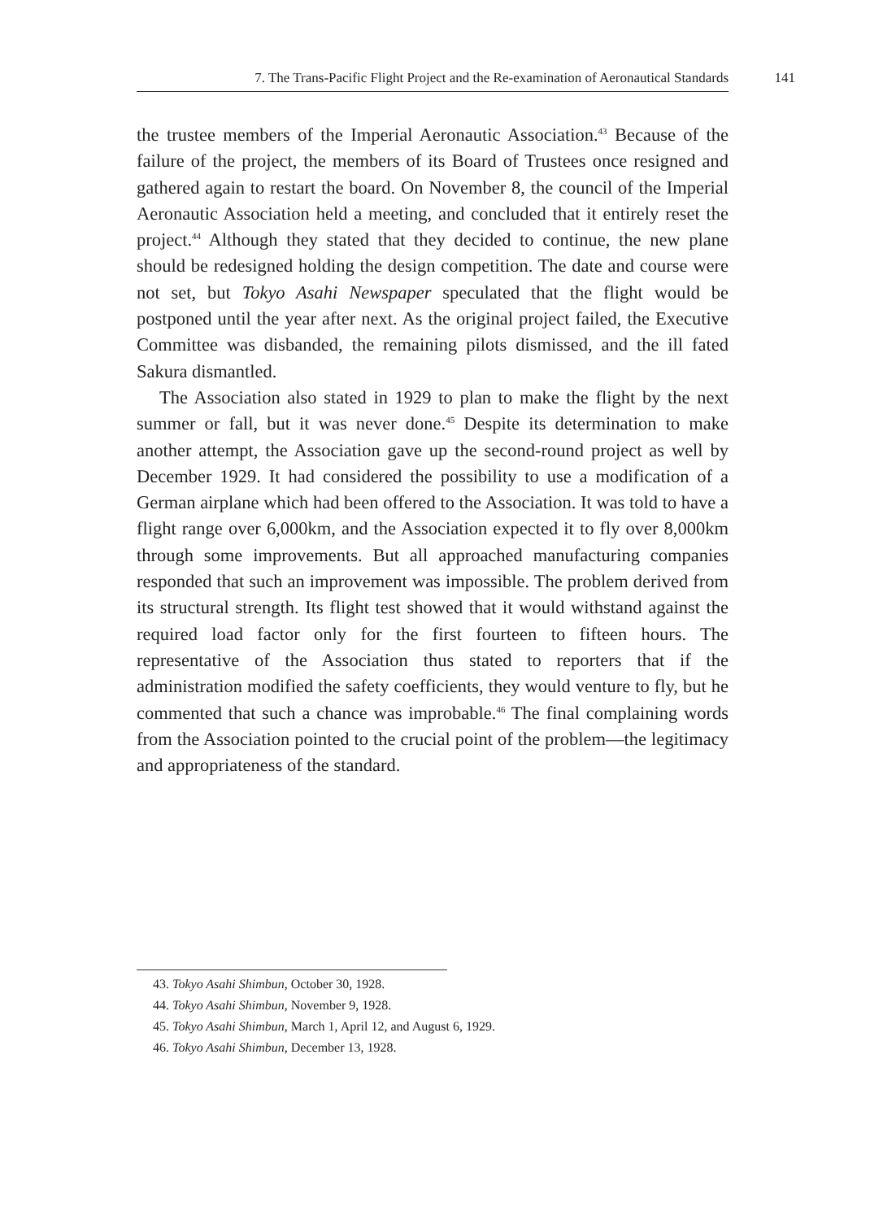7. The Trans-Pacific Flight Project and the Re-examination of Aeronautical Standards 141
the trustee members of the Imperial Aeronautic Association.<sup>43</sup> Because of the failure of the project, the members of its Board of Trustees once resigned and gathered again to restart the board. On November 8, the council of the Imperial Aeronautic Association held a meeting, and concluded that it entirely reset the project.<sup>44</sup> Although they stated that they decided to continue, the new plane should be redesigned holding the design competition. The date and course were not set, but Tokyo Asahi Newspaper speculated that the flight would be postponed until the year after next. As the original project failed, the Executive Committee was disbanded, the remaining pilots dismissed, and the ill fated Sakura dismantled.
The Association also stated in 1929 to plan to make the flight by the next summer or fall, but it was never done.<sup>45</sup> Despite its determination to make another attempt, the Association gave up the second-round project as well by December 1929. It had considered the possibility to use a modification of a German airplane which had been offered to the Association. It was told to have a flight range over 6,000km, and the Association expected it to fly over 8,000km through some improvements. But all approached manufacturing companies responded that such an improvement was impossible. The problem derived from its structural strength. Its flight test showed that it would withstand against the required load factor only for the first fourteen to fifteen hours. The representative of the Association thus stated to reporters that if the administration modified the safety coefficients, they would venture to fly, but he commented that such a chance was improbable.<sup>46</sup> The final complaining words from the Association pointed to the crucial point of the problem—the legitimacy and appropriateness of the standard.
43. Tokyo Asahi Shimbun, October 30, 1928.
44. Tokyo Asahi Shimbun, November 9, 1928.
45. Tokyo Asahi Shimbun, March 1, April 12, and August 6, 1929.
46. Tokyo Asahi Shimbun, December 13, 1928.